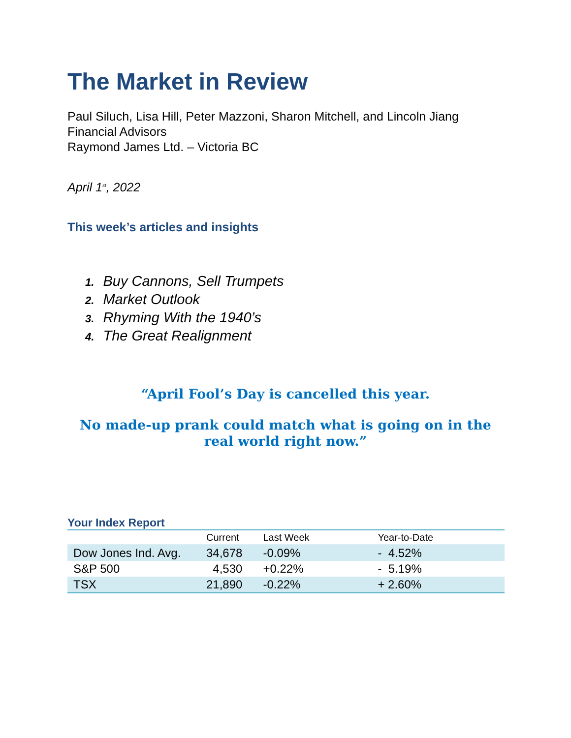The Market in Review
Paul Siluch, Lisa Hill, Peter Mazzoni, Sharon Mitchell, and Lincoln Jiang
Financial Advisors
Raymond James Ltd. – Victoria BC
April 1<sup>st</sup>, 2022
This week’s articles and insights
1. Buy Cannons, Sell Trumpets
2. Market Outlook
3. Rhyming With the 1940’s
4. The Great Realignment
“April Fool’s Day is cancelled this year.
No made-up prank could match what is going on in the real world right now.”
Your Index Report
| | Current | Last Week | Year-to-Date |
| --- | --- | --- | --- |
| Dow Jones Ind. Avg. | 34,678 | -0.09% | - 4.52% |
| S&P 500 | 4,530 | +0.22% | - 5.19% |
| TSX | 21,890 | -0.22% | + 2.60% |